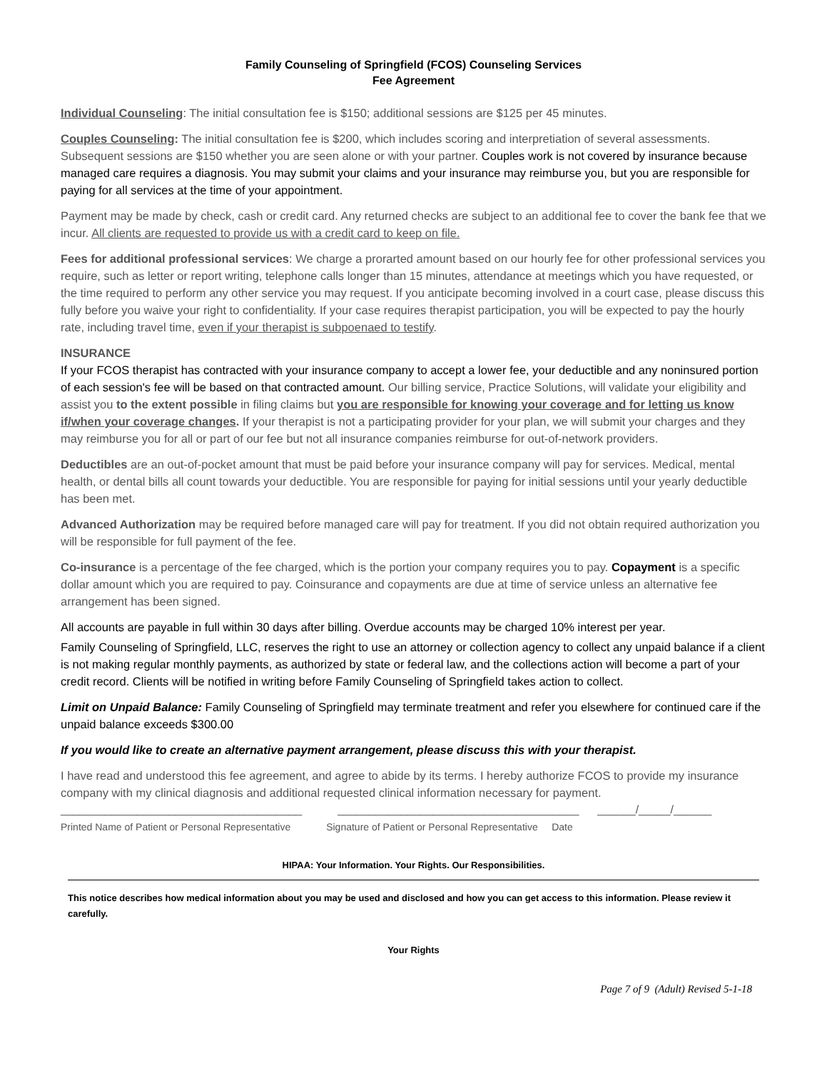Family Counseling of Springfield (FCOS) Counseling Services
Fee Agreement
Individual Counseling: The initial consultation fee is $150; additional sessions are $125 per 45 minutes.
Couples Counseling: The initial consultation fee is $200, which includes scoring and interpretiation of several assessments. Subsequent sessions are $150 whether you are seen alone or with your partner. Couples work is not covered by insurance because managed care requires a diagnosis. You may submit your claims and your insurance may reimburse you, but you are responsible for paying for all services at the time of your appointment.
Payment may be made by check, cash or credit card. Any returned checks are subject to an additional fee to cover the bank fee that we incur. All clients are requested to provide us with a credit card to keep on file.
Fees for additional professional services: We charge a prorarted amount based on our hourly fee for other professional services you require, such as letter or report writing, telephone calls longer than 15 minutes, attendance at meetings which you have requested, or the time required to perform any other service you may request. If you anticipate becoming involved in a court case, please discuss this fully before you waive your right to confidentiality. If your case requires therapist participation, you will be expected to pay the hourly rate, including travel time, even if your therapist is subpoenaed to testify.
INSURANCE
If your FCOS therapist has contracted with your insurance company to accept a lower fee, your deductible and any noninsured portion of each session's fee will be based on that contracted amount. Our billing service, Practice Solutions, will validate your eligibility and assist you to the extent possible in filing claims but you are responsible for knowing your coverage and for letting us know if/when your coverage changes. If your therapist is not a participating provider for your plan, we will submit your charges and they may reimburse you for all or part of our fee but not all insurance companies reimburse for out-of-network providers.
Deductibles are an out-of-pocket amount that must be paid before your insurance company will pay for services. Medical, mental health, or dental bills all count towards your deductible. You are responsible for paying for initial sessions until your yearly deductible has been met.
Advanced Authorization may be required before managed care will pay for treatment. If you did not obtain required authorization you will be responsible for full payment of the fee.
Co-insurance is a percentage of the fee charged, which is the portion your company requires you to pay. Copayment is a specific dollar amount which you are required to pay. Coinsurance and copayments are due at time of service unless an alternative fee arrangement has been signed.
All accounts are payable in full within 30 days after billing. Overdue accounts may be charged 10% interest per year.
Family Counseling of Springfield, LLC, reserves the right to use an attorney or collection agency to collect any unpaid balance if a client is not making regular monthly payments, as authorized by state or federal law, and the collections action will become a part of your credit record. Clients will be notified in writing before Family Counseling of Springfield takes action to collect.
Limit on Unpaid Balance: Family Counseling of Springfield may terminate treatment and refer you elsewhere for continued care if the unpaid balance exceeds $300.00
If you would like to create an alternative payment arrangement, please discuss this with your therapist.
I have read and understood this fee agreement, and agree to abide by its terms. I hereby authorize FCOS to provide my insurance company with my clinical diagnosis and additional requested clinical information necessary for payment.
______________________________________
______________________________________
______/_____/______
Printed Name of Patient or Personal Representative
Signature of Patient or Personal Representative Date
HIPAA: Your Information. Your Rights. Our Responsibilities.
This notice describes how medical information about you may be used and disclosed and how you can get access to this information. Please review it carefully.
Your Rights
Page 7 of 9 (Adult) Revised 5-1-18